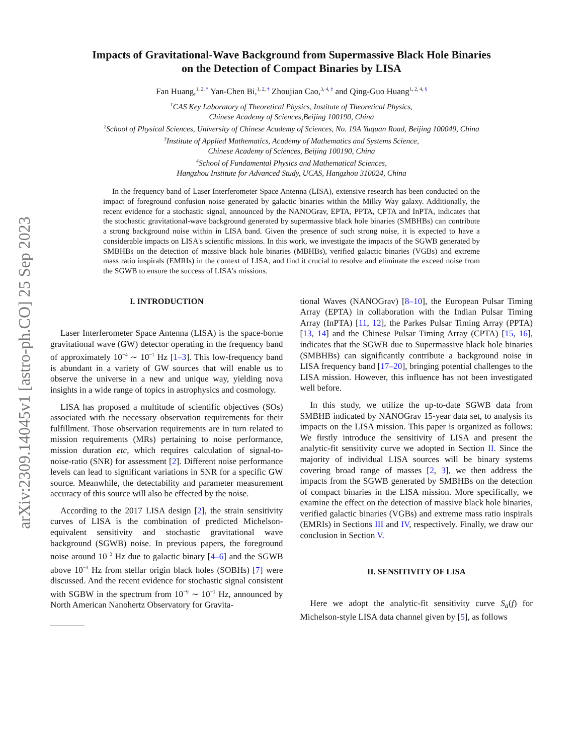arXiv:2309.14045v1 [astro-ph.CO] 25 Sep 2023
Impacts of Gravitational-Wave Background from Supermassive Black Hole Binaries
on the Detection of Compact Binaries by LISA
Fan Huang,<sup>1, 2, *</sup> Yan-Chen Bi,<sup>1, 2, †</sup> Zhoujian Cao,<sup>3, 4, ‡</sup> and Qing-Guo Huang<sup>1, 2, 4, §</sup>
<sup>1</sup> CAS Key Laboratory of Theoretical Physics, Institute of Theoretical Physics,
Chinese Academy of Sciences,Beijing 100190, China
<sup>2</sup> School of Physical Sciences, University of Chinese Academy of Sciences, No. 19A Yuquan Road, Beijing 100049, China
<sup>3</sup> Institute of Applied Mathematics, Academy of Mathematics and Systems Science,
Chinese Academy of Sciences, Beijing 100190, China
<sup>4</sup> School of Fundamental Physics and Mathematical Sciences,
Hangzhou Institute for Advanced Study, UCAS, Hangzhou 310024, China
In the frequency band of Laser Interferometer Space Antenna (LISA), extensive research has been conducted on the impact of foreground confusion noise generated by galactic binaries within the Milky Way galaxy. Additionally, the recent evidence for a stochastic signal, announced by the NANOGrav, EPTA, PPTA, CPTA and InPTA, indicates that the stochastic gravitational-wave background generated by supermassive black hole binaries (SMBHBs) can contribute a strong background noise within in LISA band. Given the presence of such strong noise, it is expected to have a considerable impacts on LISA's scientific missions. In this work, we investigate the impacts of the SGWB generated by SMBHBs on the detection of massive black hole binaries (MBHBs), verified galactic binaries (VGBs) and extreme mass ratio inspirals (EMRIs) in the context of LISA, and find it crucial to resolve and eliminate the exceed noise from the SGWB to ensure the success of LISA's missions.
I. INTRODUCTION
Laser Interferometer Space Antenna (LISA) is the space-borne gravitational wave (GW) detector operating in the frequency band of approximately 10<sup>−4</sup> ∼ 10<sup>−1</sup> Hz [1–3]. This low-frequency band is abundant in a variety of GW sources that will enable us to observe the universe in a new and unique way, yielding nova insights in a wide range of topics in astrophysics and cosmology.
LISA has proposed a multitude of scientific objectives (SOs) associated with the necessary observation requirements for their fulfillment. Those observation requirements are in turn related to mission requirements (MRs) pertaining to noise performance, mission duration etc, which requires calculation of signal-to-noise-ratio (SNR) for assessment [2]. Different noise performance levels can lead to significant variations in SNR for a specific GW source. Meanwhile, the detectability and parameter measurement accuracy of this source will also be effected by the noise.
According to the 2017 LISA design [2], the strain sensitivity curves of LISA is the combination of predicted Michelson-equivalent sensitivity and stochastic gravitational wave background (SGWB) noise. In previous papers, the foreground noise around 10<sup>−3</sup> Hz due to galactic binary [4–6] and the SGWB above 10<sup>−3</sup> Hz from stellar origin black holes (SOBHs) [7] were discussed. And the recent evidence for stochastic signal consistent with SGBW in the spectrum from 10<sup>−9</sup> ∼ 10<sup>−1</sup> Hz, announced by North American Nanohertz Observatory for Gravita-
tional Waves (NANOGrav) [8–10], the European Pulsar Timing Array (EPTA) in collaboration with the Indian Pulsar Timing Array (InPTA) [11, 12], the Parkes Pulsar Timing Array (PPTA) [13, 14] and the Chinese Pulsar Timing Array (CPTA) [15, 16], indicates that the SGWB due to Supermassive black hole binaries (SMBHBs) can significantly contribute a background noise in LISA frequency band [17–20], bringing potential challenges to the LISA mission. However, this influence has not been investigated well before.
In this study, we utilize the up-to-date SGWB data from SMBHB indicated by NANOGrav 15-year data set, to analysis its impacts on the LISA mission. This paper is organized as follows: We firstly introduce the sensitivity of LISA and present the analytic-fit sensitivity curve we adopted in Section II. Since the majority of individual LISA sources will be binary systems covering broad range of masses [2, 3], we then address the impacts from the SGWB generated by SMBHBs on the detection of compact binaries in the LISA mission. More specifically, we examine the effect on the detection of massive black hole binaries, verified galactic binaries (VGBs) and extreme mass ratio inspirals (EMRIs) in Sections III and IV, respectively. Finally, we draw our conclusion in Section V.
II. SENSITIVITY OF LISA
Here we adopt the analytic-fit sensitivity curve S<sub>a</sub>(f) for Michelson-style LISA data channel given by [5], as follows